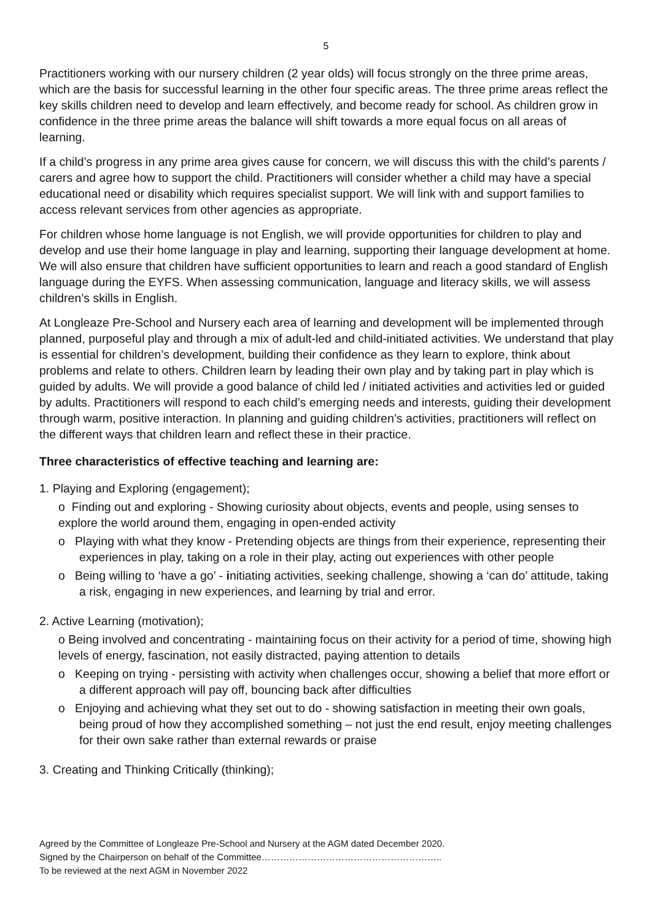5
Practitioners working with our nursery children (2 year olds) will focus strongly on the three prime areas, which are the basis for successful learning in the other four specific areas. The three prime areas reflect the key skills children need to develop and learn effectively, and become ready for school. As children grow in confidence in the three prime areas the balance will shift towards a more equal focus on all areas of learning.
If a child’s progress in any prime area gives cause for concern, we will discuss this with the child’s parents / carers and agree how to support the child. Practitioners will consider whether a child may have a special educational need or disability which requires specialist support. We will link with and support families to access relevant services from other agencies as appropriate.
For children whose home language is not English, we will provide opportunities for children to play and develop and use their home language in play and learning, supporting their language development at home. We will also ensure that children have sufficient opportunities to learn and reach a good standard of English language during the EYFS. When assessing communication, language and literacy skills, we will assess children’s skills in English.
At Longleaze Pre-School and Nursery each area of learning and development will be implemented through planned, purposeful play and through a mix of adult-led and child-initiated activities. We understand that play is essential for children’s development, building their confidence as they learn to explore, think about problems and relate to others. Children learn by leading their own play and by taking part in play which is guided by adults. We will provide a good balance of child led / initiated activities and activities led or guided by adults. Practitioners will respond to each child’s emerging needs and interests, guiding their development through warm, positive interaction. In planning and guiding children’s activities, practitioners will reflect on the different ways that children learn and reflect these in their practice.
Three characteristics of effective teaching and learning are:
1. Playing and Exploring (engagement);
o Finding out and exploring - Showing curiosity about objects, events and people, using senses to explore the world around them, engaging in open-ended activity
o Playing with what they know - Pretending objects are things from their experience, representing their experiences in play, taking on a role in their play, acting out experiences with other people
o Being willing to ‘have a go’ - initiating activities, seeking challenge, showing a ‘can do’ attitude, taking a risk, engaging in new experiences, and learning by trial and error.
2. Active Learning (motivation);
o Being involved and concentrating - maintaining focus on their activity for a period of time, showing high levels of energy, fascination, not easily distracted, paying attention to details
o Keeping on trying - persisting with activity when challenges occur, showing a belief that more effort or a different approach will pay off, bouncing back after difficulties
o Enjoying and achieving what they set out to do - showing satisfaction in meeting their own goals, being proud of how they accomplished something – not just the end result, enjoy meeting challenges for their own sake rather than external rewards or praise
3. Creating and Thinking Critically (thinking);
Agreed by the Committee of Longleaze Pre-School and Nursery at the AGM dated December 2020.
Signed by the Chairperson on behalf of the Committee…………………………………………………..
To be reviewed at the next AGM in November 2022